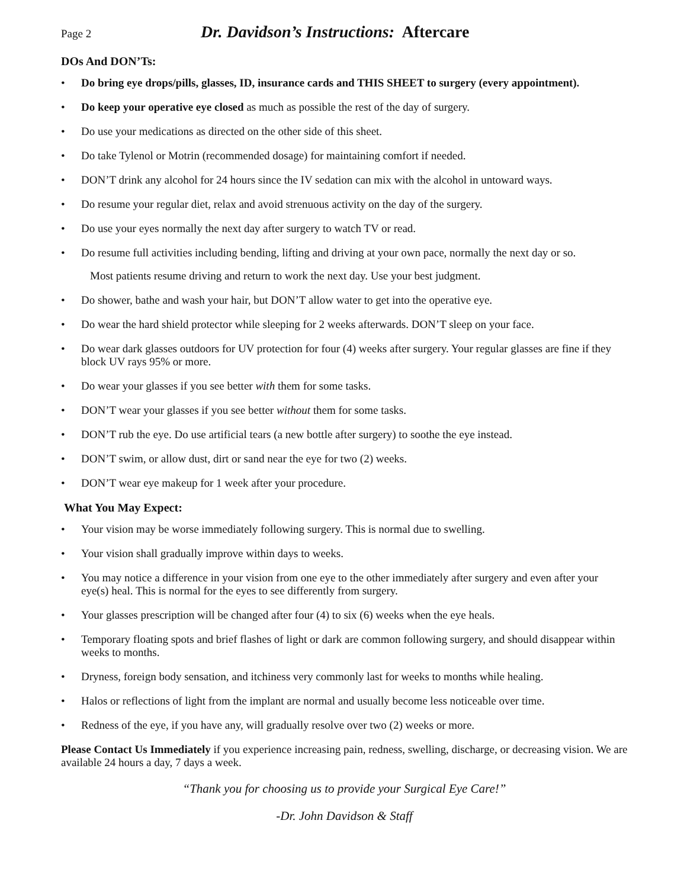Page 2
Dr. Davidson’s Instructions: Aftercare
DOs And DON’Ts:
• Do bring eye drops/pills, glasses, ID, insurance cards and THIS SHEET to surgery (every appointment).
• Do keep your operative eye closed as much as possible the rest of the day of surgery.
• Do use your medications as directed on the other side of this sheet.
• Do take Tylenol or Motrin (recommended dosage) for maintaining comfort if needed.
• DON’T drink any alcohol for 24 hours since the IV sedation can mix with the alcohol in untoward ways.
• Do resume your regular diet, relax and avoid strenuous activity on the day of the surgery.
• Do use your eyes normally the next day after surgery to watch TV or read.
• Do resume full activities including bending, lifting and driving at your own pace, normally the next day or so.
Most patients resume driving and return to work the next day. Use your best judgment.
• Do shower, bathe and wash your hair, but DON’T allow water to get into the operative eye.
• Do wear the hard shield protector while sleeping for 2 weeks afterwards. DON’T sleep on your face.
• Do wear dark glasses outdoors for UV protection for four (4) weeks after surgery. Your regular glasses are fine if they block UV rays 95% or more.
• Do wear your glasses if you see better with them for some tasks.
• DON’T wear your glasses if you see better without them for some tasks.
• DON’T rub the eye. Do use artificial tears (a new bottle after surgery) to soothe the eye instead.
• DON’T swim, or allow dust, dirt or sand near the eye for two (2) weeks.
• DON’T wear eye makeup for 1 week after your procedure.
What You May Expect:
• Your vision may be worse immediately following surgery. This is normal due to swelling.
• Your vision shall gradually improve within days to weeks.
• You may notice a difference in your vision from one eye to the other immediately after surgery and even after your eye(s) heal. This is normal for the eyes to see differently from surgery.
• Your glasses prescription will be changed after four (4) to six (6) weeks when the eye heals.
• Temporary floating spots and brief flashes of light or dark are common following surgery, and should disappear within weeks to months.
• Dryness, foreign body sensation, and itchiness very commonly last for weeks to months while healing.
• Halos or reflections of light from the implant are normal and usually become less noticeable over time.
• Redness of the eye, if you have any, will gradually resolve over two (2) weeks or more.
Please Contact Us Immediately if you experience increasing pain, redness, swelling, discharge, or decreasing vision. We are available 24 hours a day, 7 days a week.
“Thank you for choosing us to provide your Surgical Eye Care!”
-Dr. John Davidson & Staff